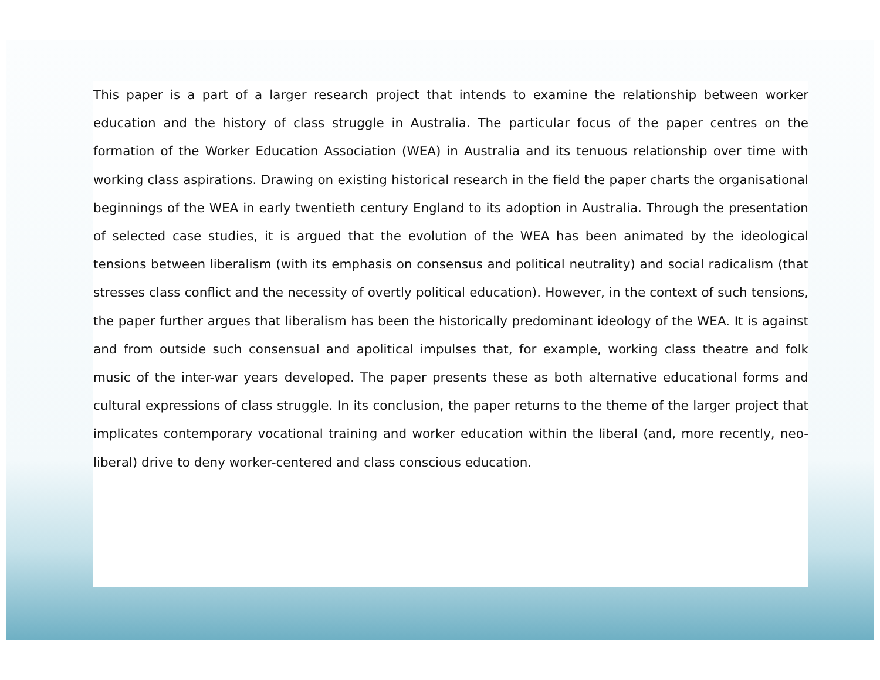This paper is a part of a larger research project that intends to examine the relationship between worker education and the history of class struggle in Australia. The particular focus of the paper centres on the formation of the Worker Education Association (WEA) in Australia and its tenuous relationship over time with working class aspirations. Drawing on existing historical research in the field the paper charts the organisational beginnings of the WEA in early twentieth century England to its adoption in Australia. Through the presentation of selected case studies, it is argued that the evolution of the WEA has been animated by the ideological tensions between liberalism (with its emphasis on consensus and political neutrality) and social radicalism (that stresses class conflict and the necessity of overtly political education). However, in the context of such tensions, the paper further argues that liberalism has been the historically predominant ideology of the WEA. It is against and from outside such consensual and apolitical impulses that, for example, working class theatre and folk music of the inter-war years developed. The paper presents these as both alternative educational forms and cultural expressions of class struggle. In its conclusion, the paper returns to the theme of the larger project that implicates contemporary vocational training and worker education within the liberal (and, more recently, neo-liberal) drive to deny worker-centered and class conscious education.